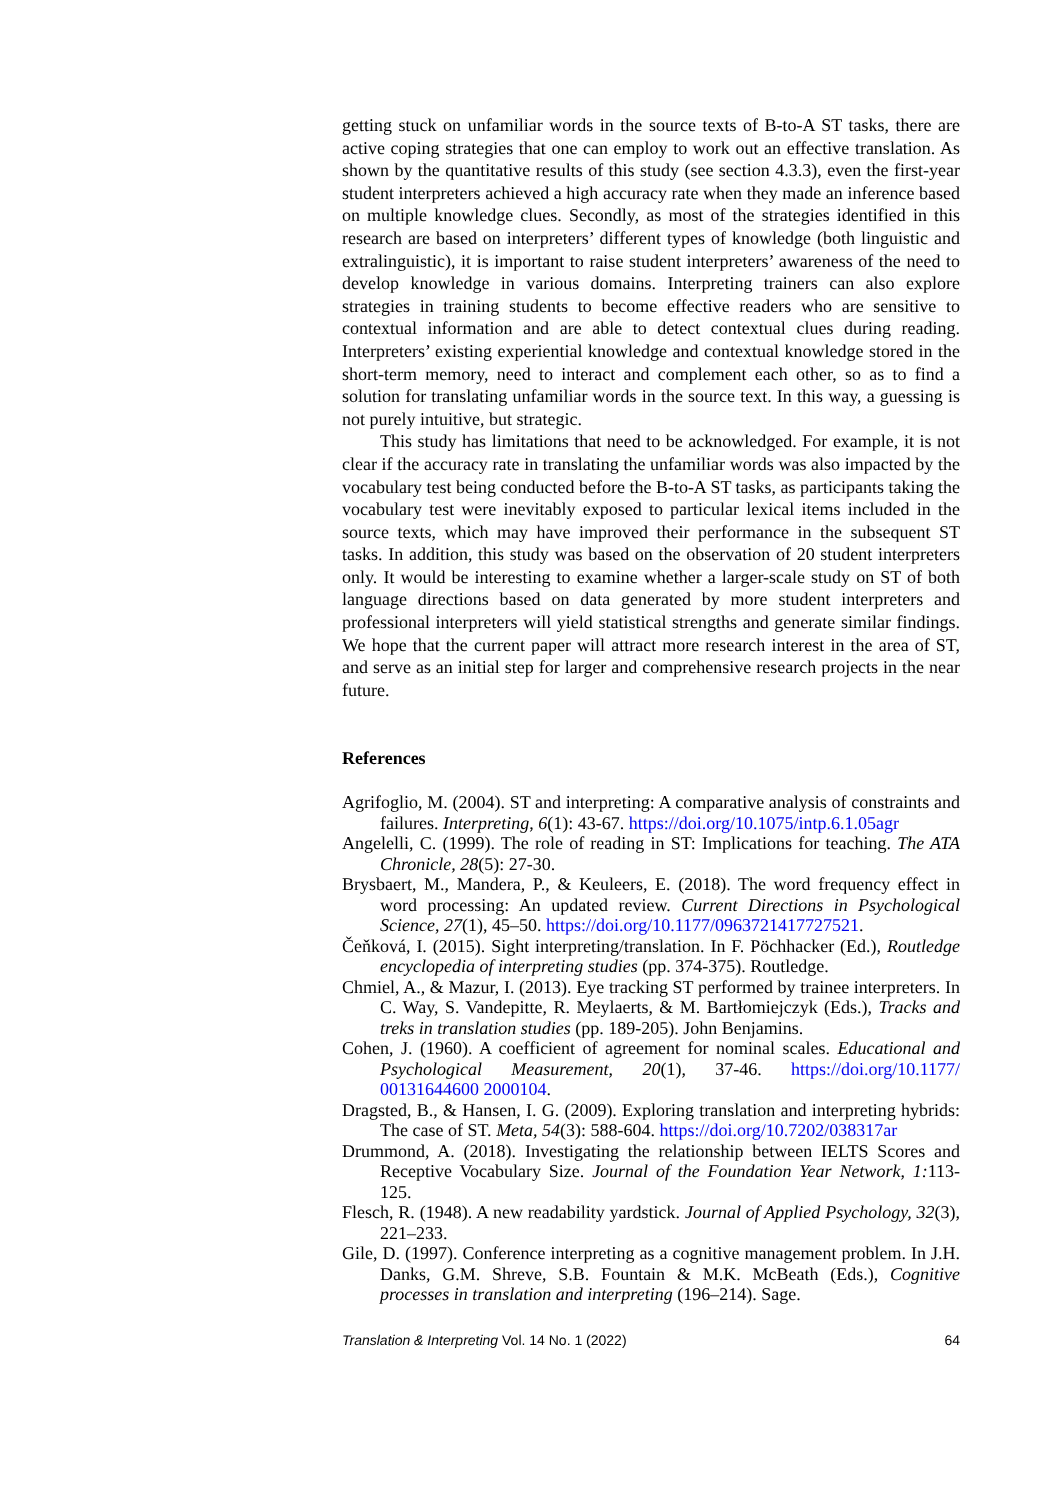getting stuck on unfamiliar words in the source texts of B-to-A ST tasks, there are active coping strategies that one can employ to work out an effective translation. As shown by the quantitative results of this study (see section 4.3.3), even the first-year student interpreters achieved a high accuracy rate when they made an inference based on multiple knowledge clues. Secondly, as most of the strategies identified in this research are based on interpreters’ different types of knowledge (both linguistic and extralinguistic), it is important to raise student interpreters’ awareness of the need to develop knowledge in various domains. Interpreting trainers can also explore strategies in training students to become effective readers who are sensitive to contextual information and are able to detect contextual clues during reading. Interpreters’ existing experiential knowledge and contextual knowledge stored in the short-term memory, need to interact and complement each other, so as to find a solution for translating unfamiliar words in the source text. In this way, a guessing is not purely intuitive, but strategic.
This study has limitations that need to be acknowledged. For example, it is not clear if the accuracy rate in translating the unfamiliar words was also impacted by the vocabulary test being conducted before the B-to-A ST tasks, as participants taking the vocabulary test were inevitably exposed to particular lexical items included in the source texts, which may have improved their performance in the subsequent ST tasks. In addition, this study was based on the observation of 20 student interpreters only. It would be interesting to examine whether a larger-scale study on ST of both language directions based on data generated by more student interpreters and professional interpreters will yield statistical strengths and generate similar findings. We hope that the current paper will attract more research interest in the area of ST, and serve as an initial step for larger and comprehensive research projects in the near future.
References
Agrifoglio, M. (2004). ST and interpreting: A comparative analysis of constraints and failures. Interpreting, 6(1): 43-67. https://doi.org/10.1075/intp.6.1.05agr
Angelelli, C. (1999). The role of reading in ST: Implications for teaching. The ATA Chronicle, 28(5): 27-30.
Brysbaert, M., Mandera, P., & Keuleers, E. (2018). The word frequency effect in word processing: An updated review. Current Directions in Psychological Science, 27(1), 45–50. https://doi.org/10.1177/0963721417727521.
Čeňková, I. (2015). Sight interpreting/translation. In F. Pöchhacker (Ed.), Routledge encyclopedia of interpreting studies (pp. 374-375). Routledge.
Chmiel, A., & Mazur, I. (2013). Eye tracking ST performed by trainee interpreters. In C. Way, S. Vandepitte, R. Meylaerts, & M. Bartłomiejczyk (Eds.), Tracks and treks in translation studies (pp. 189-205). John Benjamins.
Cohen, J. (1960). A coefficient of agreement for nominal scales. Educational and Psychological Measurement, 20(1), 37-46. https://doi.org/10.1177/ 00131644600 2000104.
Dragsted, B., & Hansen, I. G. (2009). Exploring translation and interpreting hybrids: The case of ST. Meta, 54(3): 588-604. https://doi.org/10.7202/038317ar
Drummond, A. (2018). Investigating the relationship between IELTS Scores and Receptive Vocabulary Size. Journal of the Foundation Year Network, 1: 113-125.
Flesch, R. (1948). A new readability yardstick. Journal of Applied Psychology, 32(3), 221–233.
Gile, D. (1997). Conference interpreting as a cognitive management problem. In J.H. Danks, G.M. Shreve, S.B. Fountain & M.K. McBeath (Eds.), Cognitive processes in translation and interpreting (196–214). Sage.
Translation & Interpreting Vol. 14 No. 1 (2022) 64